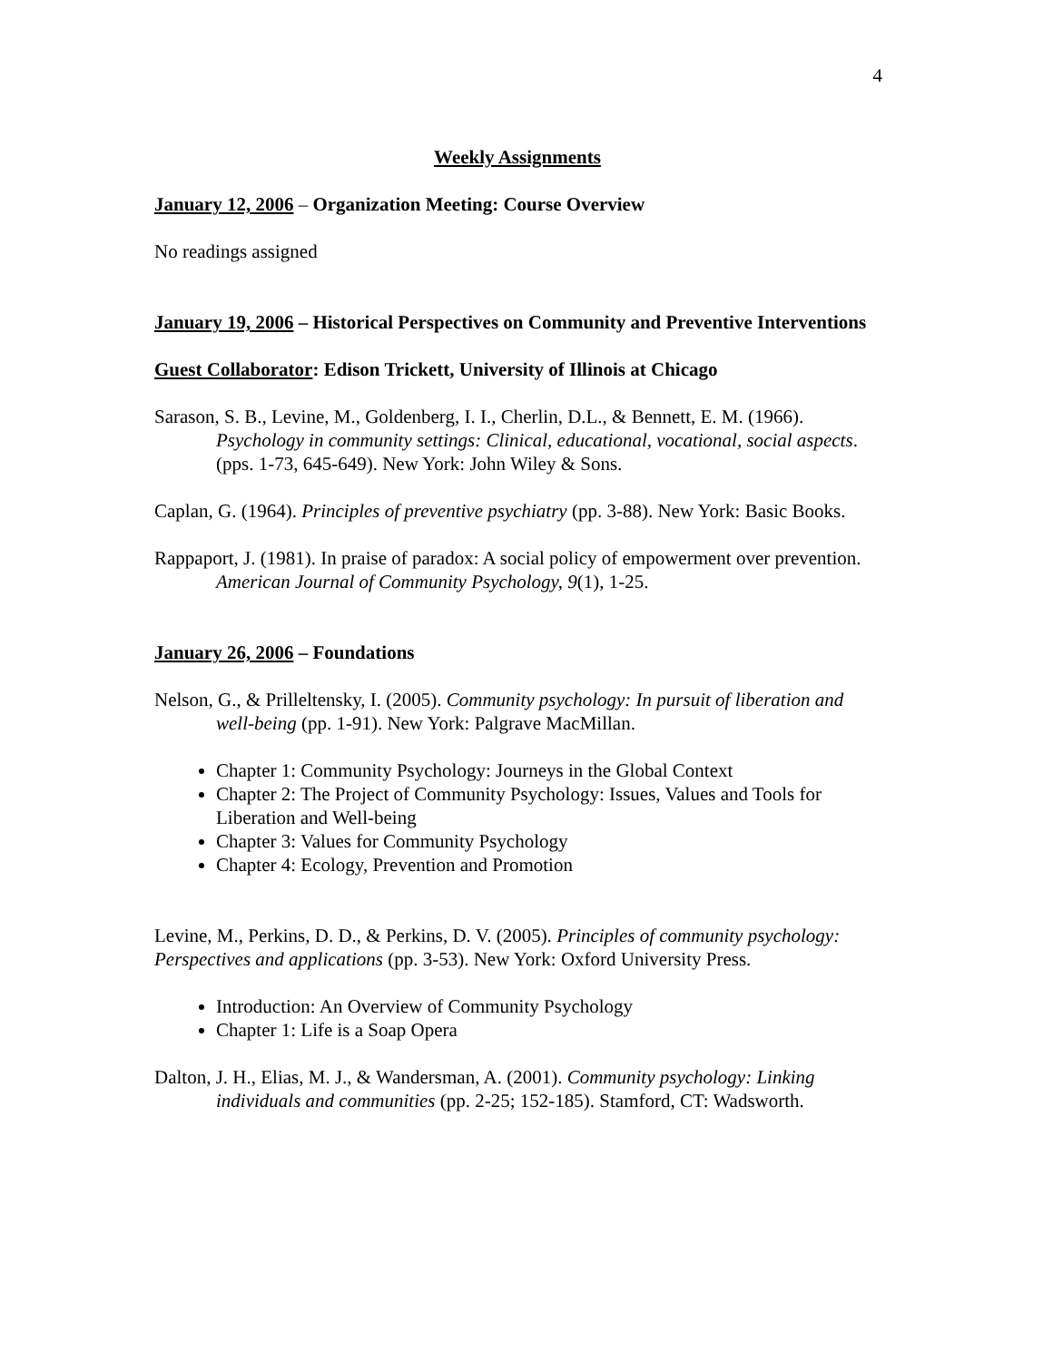4
Weekly Assignments
January 12, 2006 – Organization Meeting: Course Overview
No readings assigned
January 19, 2006 – Historical Perspectives on Community and Preventive Interventions
Guest Collaborator: Edison Trickett, University of Illinois at Chicago
Sarason, S. B., Levine, M., Goldenberg, I. I., Cherlin, D.L., & Bennett, E. M. (1966). Psychology in community settings: Clinical, educational, vocational, social aspects. (pps. 1-73, 645-649). New York: John Wiley & Sons.
Caplan, G. (1964). Principles of preventive psychiatry (pp. 3-88). New York: Basic Books.
Rappaport, J. (1981). In praise of paradox: A social policy of empowerment over prevention. American Journal of Community Psychology, 9(1), 1-25.
January 26, 2006 – Foundations
Nelson, G., & Prilleltensky, I. (2005). Community psychology: In pursuit of liberation and well-being (pp. 1-91). New York: Palgrave MacMillan.
Chapter 1: Community Psychology: Journeys in the Global Context
Chapter 2: The Project of Community Psychology: Issues, Values and Tools for Liberation and Well-being
Chapter 3: Values for Community Psychology
Chapter 4: Ecology, Prevention and Promotion
Levine, M., Perkins, D. D., & Perkins, D. V. (2005). Principles of community psychology: Perspectives and applications (pp. 3-53). New York: Oxford University Press.
Introduction: An Overview of Community Psychology
Chapter 1: Life is a Soap Opera
Dalton, J. H., Elias, M. J., & Wandersman, A. (2001). Community psychology: Linking individuals and communities (pp. 2-25; 152-185). Stamford, CT: Wadsworth.